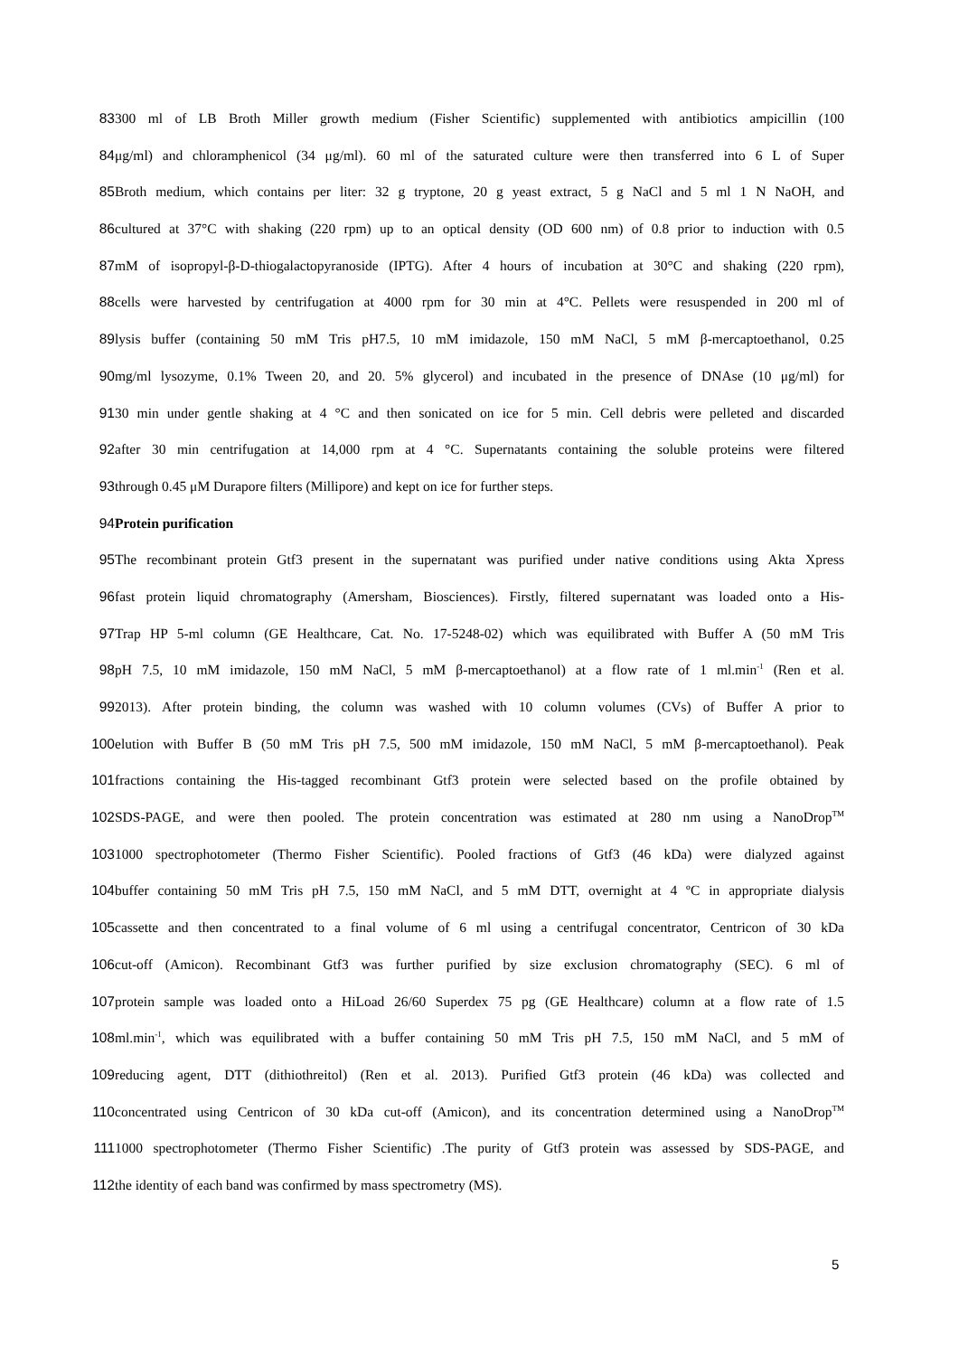83 300 ml of LB Broth Miller growth medium (Fisher Scientific) supplemented with antibiotics ampicillin (100
84 μg/ml) and chloramphenicol (34 μg/ml). 60 ml of the saturated culture were then transferred into 6 L of Super
85 Broth medium, which contains per liter: 32 g tryptone, 20 g yeast extract, 5 g NaCl and 5 ml 1 N NaOH, and
86 cultured at 37°C with shaking (220 rpm) up to an optical density (OD 600 nm) of 0.8 prior to induction with 0.5
87 mM of isopropyl-β-D-thiogalactopyranoside (IPTG). After 4 hours of incubation at 30°C and shaking (220 rpm),
88 cells were harvested by centrifugation at 4000 rpm for 30 min at 4°C. Pellets were resuspended in 200 ml of
89 lysis buffer (containing 50 mM Tris pH7.5, 10 mM imidazole, 150 mM NaCl, 5 mM β-mercaptoethanol, 0.25
90 mg/ml lysozyme, 0.1% Tween 20, and 20. 5% glycerol) and incubated in the presence of DNAse (10 μg/ml) for
91 30 min under gentle shaking at 4 °C and then sonicated on ice for 5 min. Cell debris were pelleted and discarded
92 after 30 min centrifugation at 14,000 rpm at 4 °C. Supernatants containing the soluble proteins were filtered
93 through 0.45 μM Durapore filters (Millipore) and kept on ice for further steps.
94 Protein purification
95 The recombinant protein Gtf3 present in the supernatant was purified under native conditions using Akta Xpress
96 fast protein liquid chromatography (Amersham, Biosciences). Firstly, filtered supernatant was loaded onto a His-
97 Trap HP 5-ml column (GE Healthcare, Cat. No. 17-5248-02) which was equilibrated with Buffer A (50 mM Tris
98 pH 7.5, 10 mM imidazole, 150 mM NaCl, 5 mM β-mercaptoethanol) at a flow rate of 1 ml.min<sup>-1</sup> (Ren et al.
99 2013). After protein binding, the column was washed with 10 column volumes (CVs) of Buffer A prior to
100 elution with Buffer B (50 mM Tris pH 7.5, 500 mM imidazole, 150 mM NaCl, 5 mM β-mercaptoethanol). Peak
101 fractions containing the His-tagged recombinant Gtf3 protein were selected based on the profile obtained by
102 SDS-PAGE, and were then pooled. The protein concentration was estimated at 280 nm using a NanoDrop<sup>TM</sup>
103 1000 spectrophotometer (Thermo Fisher Scientific). Pooled fractions of Gtf3 (46 kDa) were dialyzed against
104 buffer containing 50 mM Tris pH 7.5, 150 mM NaCl, and 5 mM DTT, overnight at 4 ºC in appropriate dialysis
105 cassette and then concentrated to a final volume of 6 ml using a centrifugal concentrator, Centricon of 30 kDa
106 cut-off (Amicon). Recombinant Gtf3 was further purified by size exclusion chromatography (SEC). 6 ml of
107 protein sample was loaded onto a HiLoad 26/60 Superdex 75 pg (GE Healthcare) column at a flow rate of 1.5
108 ml.min<sup>-1</sup>, which was equilibrated with a buffer containing 50 mM Tris pH 7.5, 150 mM NaCl, and 5 mM of
109 reducing agent, DTT (dithiothreitol) (Ren et al. 2013). Purified Gtf3 protein (46 kDa) was collected and
110 concentrated using Centricon of 30 kDa cut-off (Amicon), and its concentration determined using a NanoDrop<sup>TM</sup>
111 1000 spectrophotometer (Thermo Fisher Scientific) .The purity of Gtf3 protein was assessed by SDS-PAGE, and
112 the identity of each band was confirmed by mass spectrometry (MS).
5